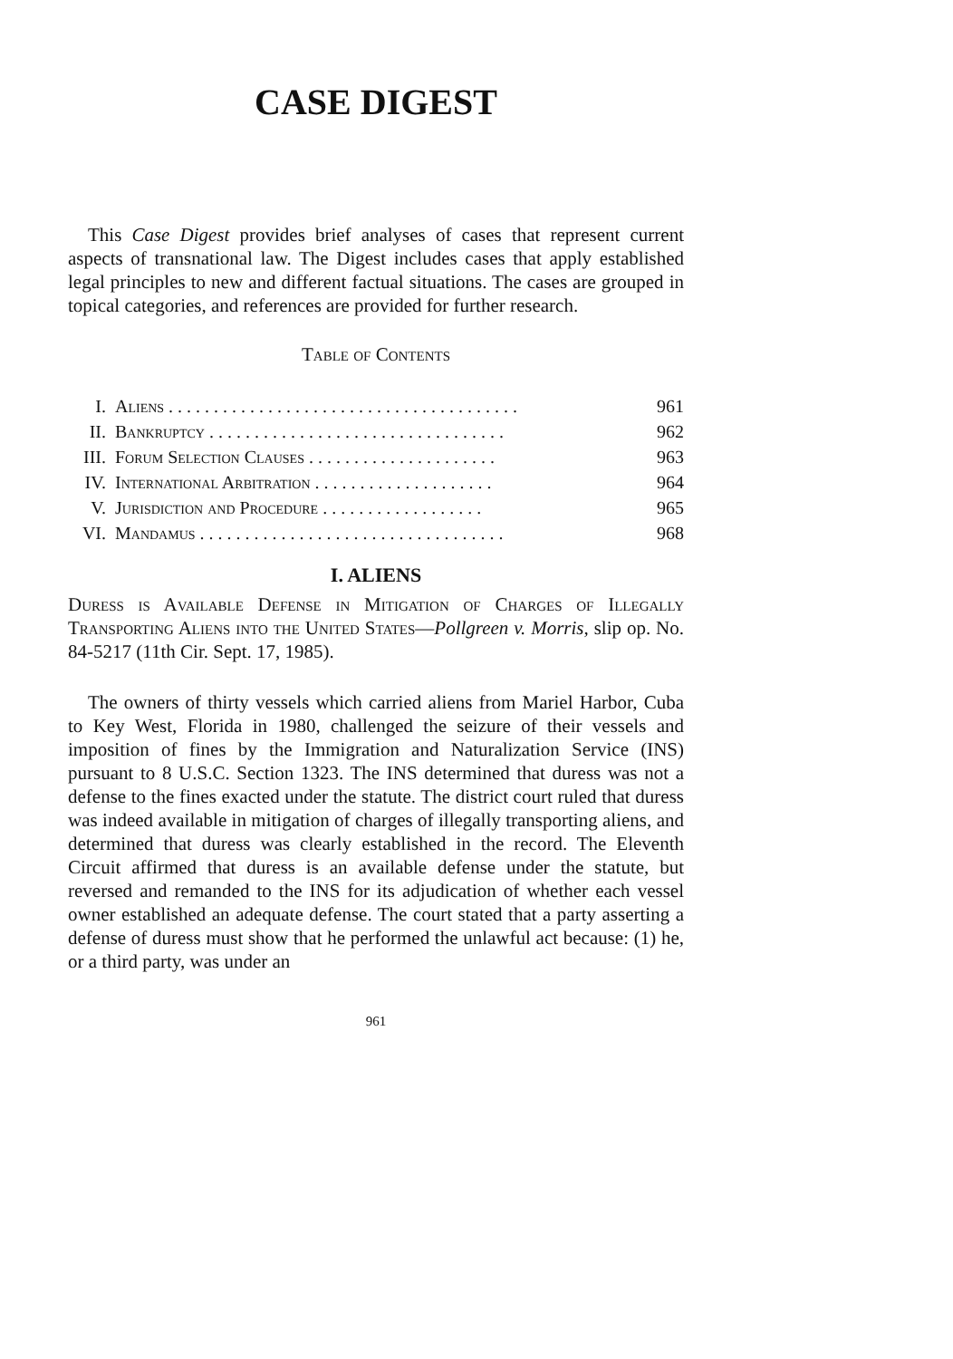CASE DIGEST
This Case Digest provides brief analyses of cases that represent current aspects of transnational law. The Digest includes cases that apply established legal principles to new and different factual situations. The cases are grouped in topical categories, and references are provided for further research.
Table of Contents
| I. | Aliens . . . . . . . . . . . . . . . . . . . . . . . . . . . . . . . . . . . . . . . | 961 |
| II. | Bankruptcy . . . . . . . . . . . . . . . . . . . . . . . . . . . . . . . . . | 962 |
| III. | Forum Selection Clauses . . . . . . . . . . . . . . . . . . . . . | 963 |
| IV. | International Arbitration . . . . . . . . . . . . . . . . . . . . | 964 |
| V. | Jurisdiction and Procedure . . . . . . . . . . . . . . . . . . | 965 |
| VI. | Mandamus . . . . . . . . . . . . . . . . . . . . . . . . . . . . . . . . . . | 968 |
I. ALIENS
Duress is Available Defense in Mitigation of Charges of Illegally Transporting Aliens into the United States—Pollgreen v. Morris, slip op. No. 84-5217 (11th Cir. Sept. 17, 1985).
The owners of thirty vessels which carried aliens from Mariel Harbor, Cuba to Key West, Florida in 1980, challenged the seizure of their vessels and imposition of fines by the Immigration and Naturalization Service (INS) pursuant to 8 U.S.C. Section 1323. The INS determined that duress was not a defense to the fines exacted under the statute. The district court ruled that duress was indeed available in mitigation of charges of illegally transporting aliens, and determined that duress was clearly established in the record. The Eleventh Circuit affirmed that duress is an available defense under the statute, but reversed and remanded to the INS for its adjudication of whether each vessel owner established an adequate defense. The court stated that a party asserting a defense of duress must show that he performed the unlawful act because: (1) he, or a third party, was under an
961